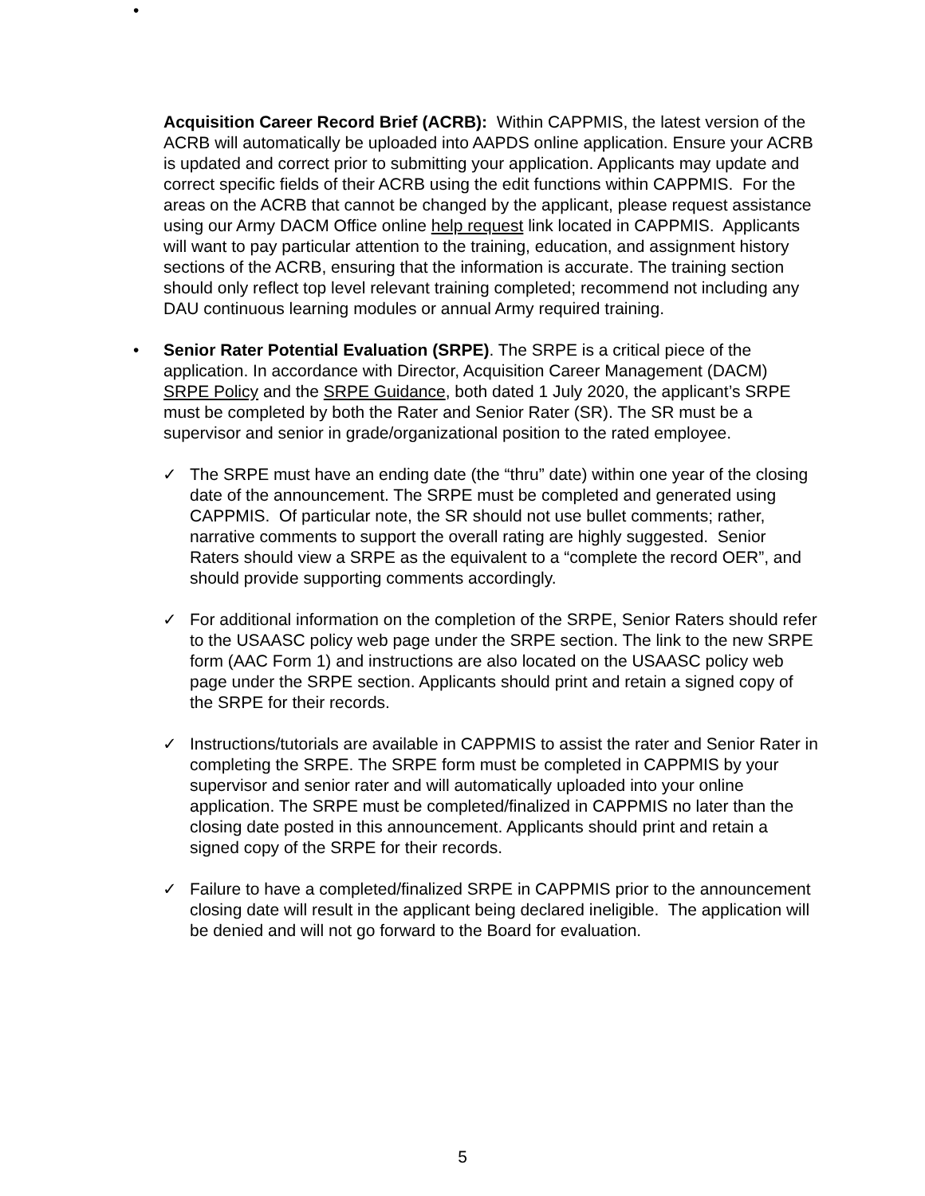•
Acquisition Career Record Brief (ACRB): Within CAPPMIS, the latest version of the ACRB will automatically be uploaded into AAPDS online application. Ensure your ACRB is updated and correct prior to submitting your application. Applicants may update and correct specific fields of their ACRB using the edit functions within CAPPMIS. For the areas on the ACRB that cannot be changed by the applicant, please request assistance using our Army DACM Office online help request link located in CAPPMIS. Applicants will want to pay particular attention to the training, education, and assignment history sections of the ACRB, ensuring that the information is accurate. The training section should only reflect top level relevant training completed; recommend not including any DAU continuous learning modules or annual Army required training.
• Senior Rater Potential Evaluation (SRPE). The SRPE is a critical piece of the application. In accordance with Director, Acquisition Career Management (DACM) SRPE Policy and the SRPE Guidance, both dated 1 July 2020, the applicant’s SRPE must be completed by both the Rater and Senior Rater (SR). The SR must be a supervisor and senior in grade/organizational position to the rated employee.
✓ The SRPE must have an ending date (the “thru” date) within one year of the closing date of the announcement. The SRPE must be completed and generated using CAPPMIS. Of particular note, the SR should not use bullet comments; rather, narrative comments to support the overall rating are highly suggested. Senior Raters should view a SRPE as the equivalent to a “complete the record OER”, and should provide supporting comments accordingly.
✓ For additional information on the completion of the SRPE, Senior Raters should refer to the USAASC policy web page under the SRPE section. The link to the new SRPE form (AAC Form 1) and instructions are also located on the USAASC policy web page under the SRPE section. Applicants should print and retain a signed copy of the SRPE for their records.
✓ Instructions/tutorials are available in CAPPMIS to assist the rater and Senior Rater in completing the SRPE. The SRPE form must be completed in CAPPMIS by your supervisor and senior rater and will automatically uploaded into your online application. The SRPE must be completed/finalized in CAPPMIS no later than the closing date posted in this announcement. Applicants should print and retain a signed copy of the SRPE for their records.
✓ Failure to have a completed/finalized SRPE in CAPPMIS prior to the announcement closing date will result in the applicant being declared ineligible. The application will be denied and will not go forward to the Board for evaluation.
5